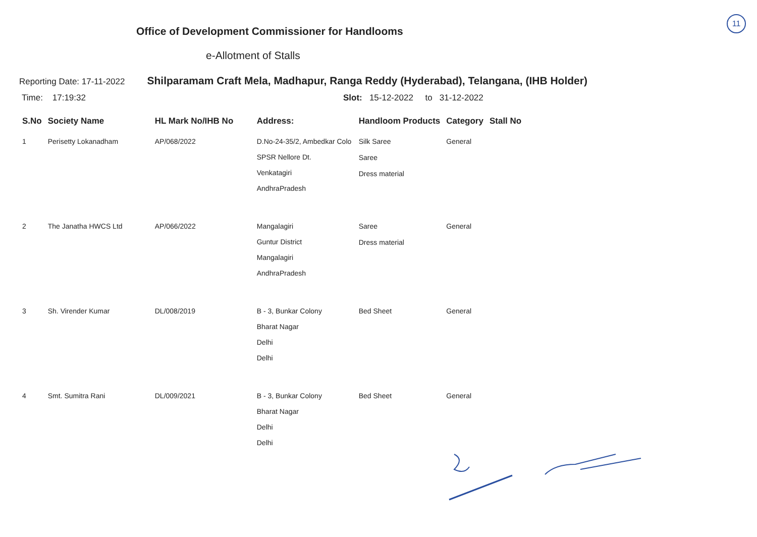11
Office of Development Commissioner for Handlooms
e-Allotment of Stalls
Reporting Date: 17-11-2022 Shilparamam Craft Mela, Madhapur, Ranga Reddy (Hyderabad), Telangana, (IHB Holder)
Time: 17:19:32 Slot: 15-12-2022 to 31-12-2022
| S.No | Society Name | HL Mark No/IHB No | Address: | Handloom Products | Category | Stall No |
| --- | --- | --- | --- | --- | --- | --- |
| 1 | Perisetty Lokanadham | AP/068/2022 | D.No-24-35/2, Ambedkar Colo SPSR Nellore Dt. Venkatagiri AndhraPradesh | Silk Saree Saree Dress material | General | |
| 2 | The Janatha HWCS Ltd | AP/066/2022 | Mangalagiri Guntur District Mangalagiri AndhraPradesh | Saree Dress material | General | |
| 3 | Sh. Virender Kumar | DL/008/2019 | B - 3, Bunkar Colony Bharat Nagar Delhi Delhi | Bed Sheet | General | |
| 4 | Smt. Sumitra Rani | DL/009/2021 | B - 3, Bunkar Colony Bharat Nagar Delhi Delhi | Bed Sheet | General | |